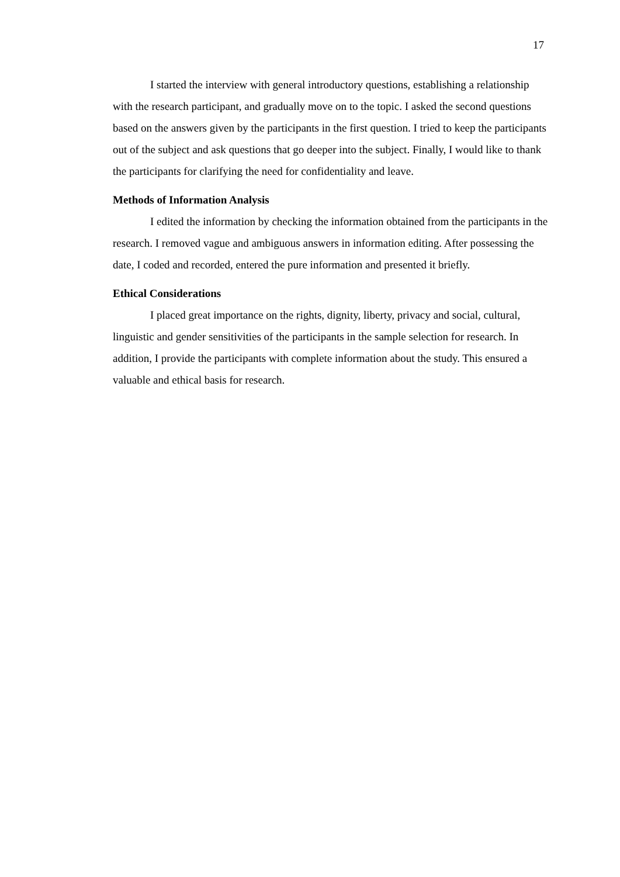17
I started the interview with general introductory questions, establishing a relationship with the research participant, and gradually move on to the topic. I asked the second questions based on the answers given by the participants in the first question. I tried to keep the participants out of the subject and ask questions that go deeper into the subject. Finally, I would like to thank the participants for clarifying the need for confidentiality and leave.
Methods of Information Analysis
I edited the information by checking the information obtained from the participants in the research. I removed vague and ambiguous answers in information editing. After possessing the date, I coded and recorded, entered the pure information and presented it briefly.
Ethical Considerations
I placed great importance on the rights, dignity, liberty, privacy and social, cultural, linguistic and gender sensitivities of the participants in the sample selection for research. In addition, I provide the participants with complete information about the study. This ensured a valuable and ethical basis for research.